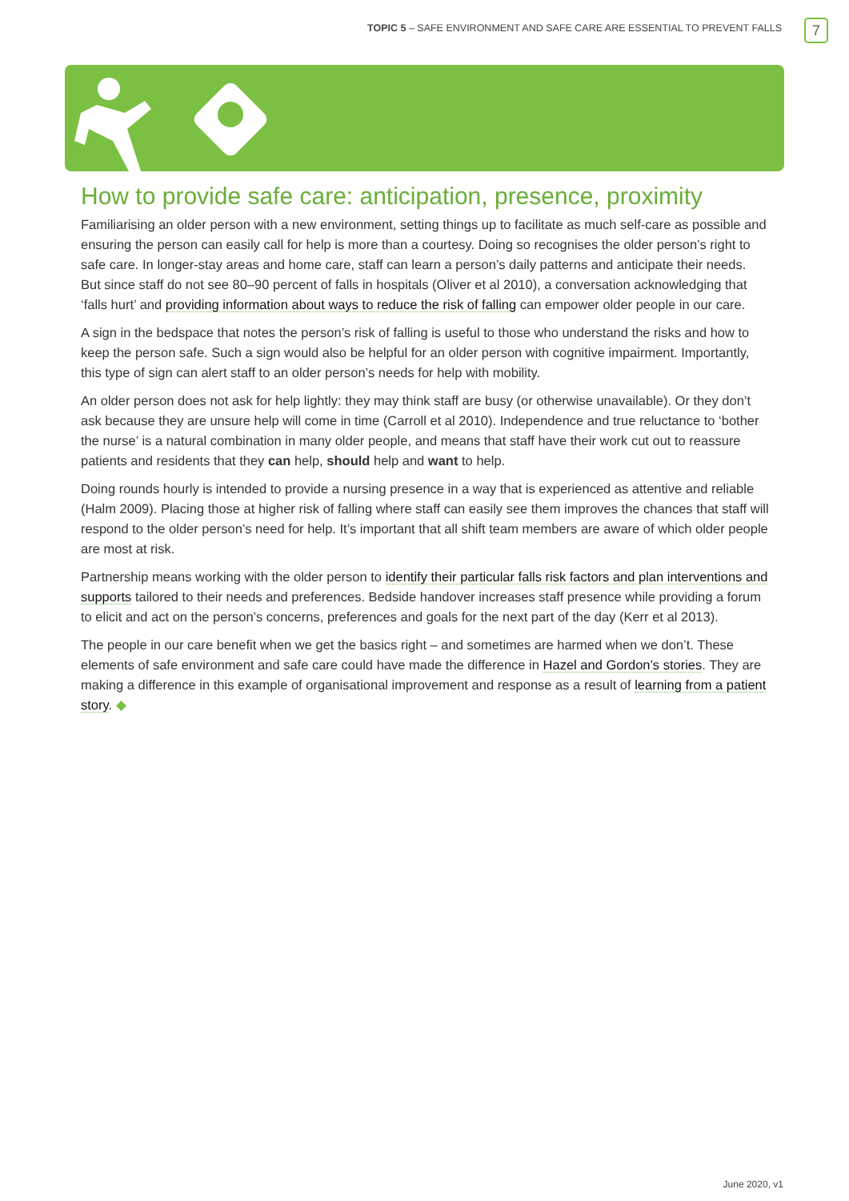TOPIC 5 – SAFE ENVIRONMENT AND SAFE CARE ARE ESSENTIAL TO PREVENT FALLS
7
How to provide safe care: anticipation, presence, proximity
Familiarising an older person with a new environment, setting things up to facilitate as much self-care as possible and ensuring the person can easily call for help is more than a courtesy. Doing so recognises the older person’s right to safe care. In longer-stay areas and home care, staff can learn a person’s daily patterns and anticipate their needs. But since staff do not see 80–90 percent of falls in hospitals (Oliver et al 2010), a conversation acknowledging that ‘falls hurt’ and providing information about ways to reduce the risk of falling can empower older people in our care.
A sign in the bedspace that notes the person’s risk of falling is useful to those who understand the risks and how to keep the person safe. Such a sign would also be helpful for an older person with cognitive impairment. Importantly, this type of sign can alert staff to an older person’s needs for help with mobility.
An older person does not ask for help lightly: they may think staff are busy (or otherwise unavailable). Or they don’t ask because they are unsure help will come in time (Carroll et al 2010). Independence and true reluctance to ‘bother the nurse’ is a natural combination in many older people, and means that staff have their work cut out to reassure patients and residents that they can help, should help and want to help.
Doing rounds hourly is intended to provide a nursing presence in a way that is experienced as attentive and reliable (Halm 2009). Placing those at higher risk of falling where staff can easily see them improves the chances that staff will respond to the older person’s need for help. It’s important that all shift team members are aware of which older people are most at risk.
Partnership means working with the older person to identify their particular falls risk factors and plan interventions and supports tailored to their needs and preferences. Bedside handover increases staff presence while providing a forum to elicit and act on the person’s concerns, preferences and goals for the next part of the day (Kerr et al 2013).
The people in our care benefit when we get the basics right – and sometimes are harmed when we don’t. These elements of safe environment and safe care could have made the difference in Hazel and Gordon’s stories. They are making a difference in this example of organisational improvement and response as a result of learning from a patient story. ◆
June 2020, v1